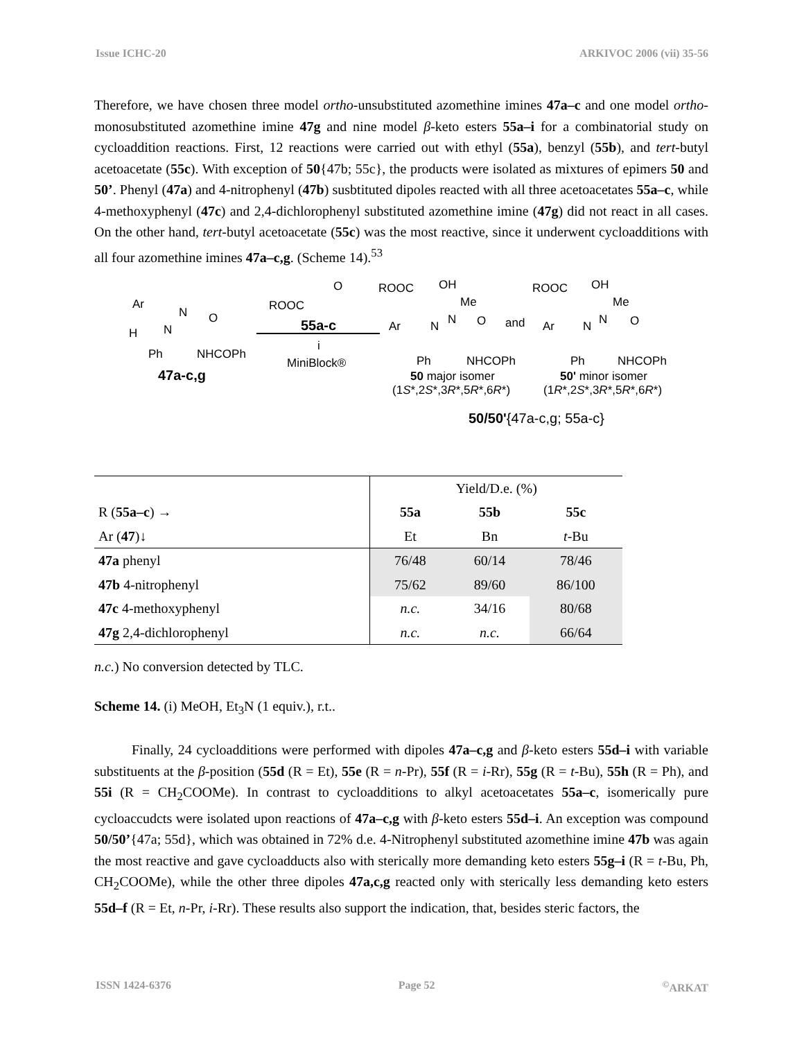Issue ICHC-20 ARKIVOC 2006 (vii) 35-56
Therefore, we have chosen three model ortho-unsubstituted azomethine imines 47a–c and one model ortho-monosubstituted azomethine imine 47g and nine model β-keto esters 55a–i for a combinatorial study on cycloaddition reactions. First, 12 reactions were carried out with ethyl (55a), benzyl (55b), and tert-butyl acetoacetate (55c). With exception of 50{47b; 55c}, the products were isolated as mixtures of epimers 50 and 50’. Phenyl (47a) and 4-nitrophenyl (47b) susbtituted dipoles reacted with all three acetoacetates 55a–c, while 4-methoxyphenyl (47c) and 2,4-dichlorophenyl substituted azomethine imine (47g) did not react in all cases. On the other hand, tert-butyl acetoacetate (55c) was the most reactive, since it underwent cycloadditions with all four azomethine imines 47a–c,g. (Scheme 14).<sup>53</sup>
Ar
H N
N O
Ph NHCOPh
47a-c,g
ROOC
O
55a-c
i
MiniBlock®
ROOC OH
Me
Ar N N O
Ph NHCOPh
50 major isomer
(1S*,2S*,3R*,5R*,6R*)
and
ROOC OH
Me
Ar N N O
Ph NHCOPh
50' minor isomer
(1R*,2S*,3R*,5R*,6R*)
50/50'{47a-c,g; 55a-c}
| | Yield/D.e. (%) | | |
| R ( 55a–c ) → | 55a | 55b | 55c |
| Ar ( 47 )↓ | Et | Bn | t -Bu |
| 47a phenyl | 76/48 | 60/14 | 78/46 |
| 47b 4-nitrophenyl | 75/62 | 89/60 | 86/100 |
| 47c 4-methoxyphenyl | n.c. | 34/16 | 80/68 |
| 47g 2,4-dichlorophenyl | n.c. | n.c. | 66/64 |
n.c.) No conversion detected by TLC.
Scheme 14. (i) MeOH, Et<sub>3</sub>N (1 equiv.), r.t..
Finally, 24 cycloadditions were performed with dipoles 47a–c,g and β-keto esters 55d–i with variable substituents at the β-position (55d (R = Et), 55e (R = n-Pr), 55f (R = i-Rr), 55g (R = t-Bu), 55h (R = Ph), and 55i (R = CH<sub>2</sub>COOMe). In contrast to cycloadditions to alkyl acetoacetates 55a–c, isomerically pure cycloaccudcts were isolated upon reactions of 47a–c,g with β-keto esters 55d–i. An exception was compound 50/50’{47a; 55d}, which was obtained in 72% d.e. 4-Nitrophenyl substituted azomethine imine 47b was again the most reactive and gave cycloadducts also with sterically more demanding keto esters 55g–i (R = t-Bu, Ph, CH<sub>2</sub>COOMe), while the other three dipoles 47a,c,g reacted only with sterically less demanding keto esters 55d–f (R = Et, n-Pr, i-Rr). These results also support the indication, that, besides steric factors, the
ISSN 1424-6376 Page 52<sup>©</sup>ARKAT